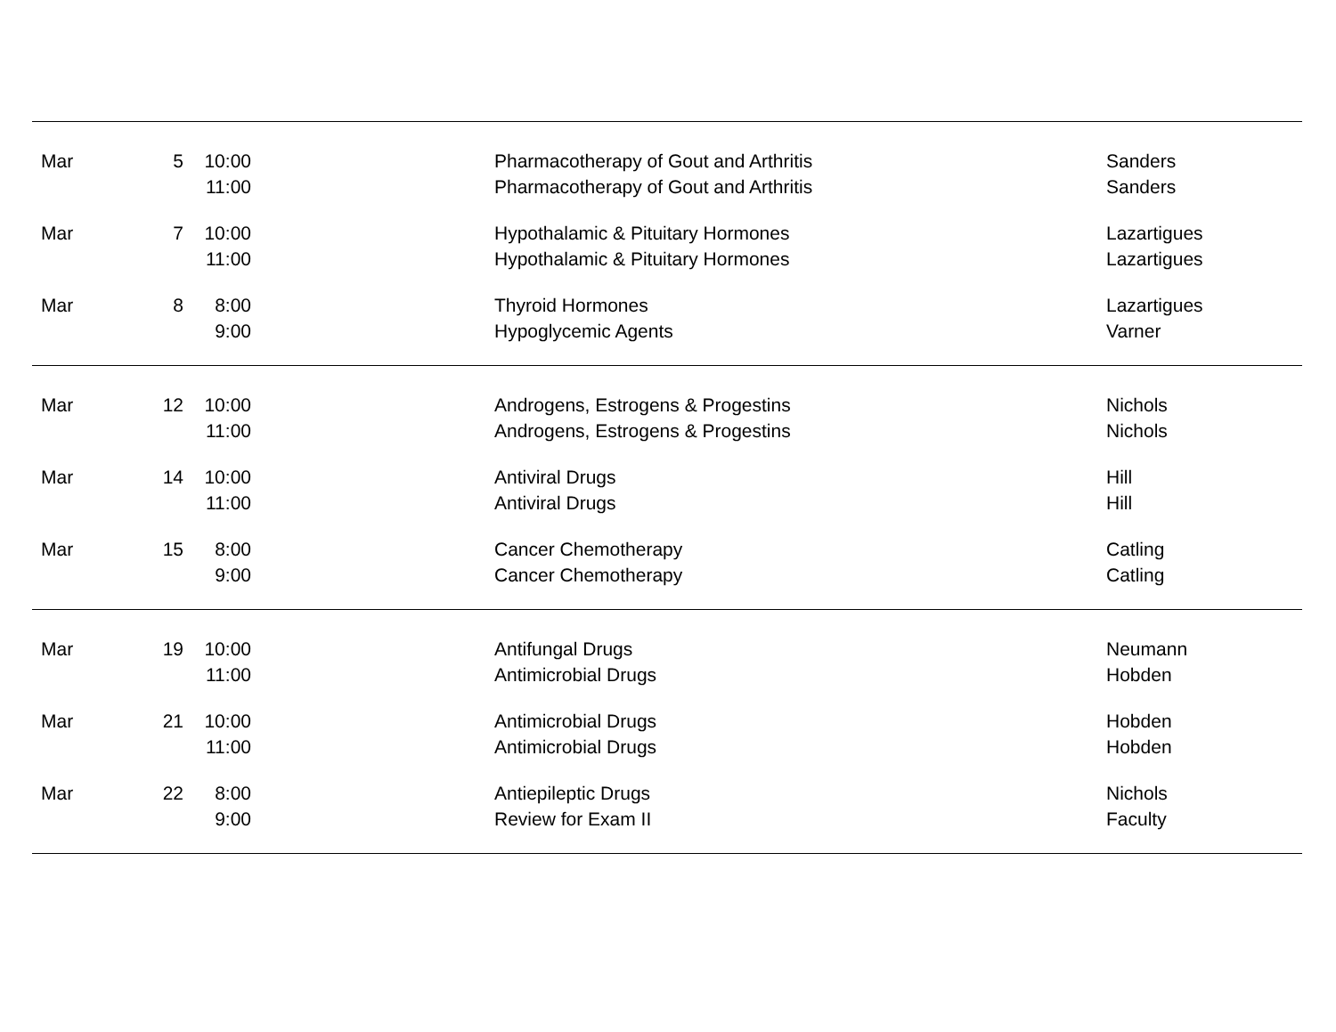| Mar | 5 | 10:00 | | Pharmacotherapy of Gout and Arthritis | Sanders |
| | | 11:00 | | Pharmacotherapy of Gout and Arthritis | Sanders |
| Mar | 7 | 10:00 | | Hypothalamic & Pituitary Hormones | Lazartigues |
| | | 11:00 | | Hypothalamic & Pituitary Hormones | Lazartigues |
| Mar | 8 | 8:00 | | Thyroid Hormones | Lazartigues |
| | | 9:00 | | Hypoglycemic Agents | Varner |
| Mar | 12 | 10:00 | | Androgens, Estrogens & Progestins | Nichols |
| | | 11:00 | | Androgens, Estrogens & Progestins | Nichols |
| Mar | 14 | 10:00 | | Antiviral Drugs | Hill |
| | | 11:00 | | Antiviral Drugs | Hill |
| Mar | 15 | 8:00 | | Cancer Chemotherapy | Catling |
| | | 9:00 | | Cancer Chemotherapy | Catling |
| Mar | 19 | 10:00 | | Antifungal Drugs | Neumann |
| | | 11:00 | | Antimicrobial Drugs | Hobden |
| Mar | 21 | 10:00 | | Antimicrobial Drugs | Hobden |
| | | 11:00 | | Antimicrobial Drugs | Hobden |
| Mar | 22 | 8:00 | | Antiepileptic Drugs | Nichols |
| | | 9:00 | | Review for Exam II | Faculty |